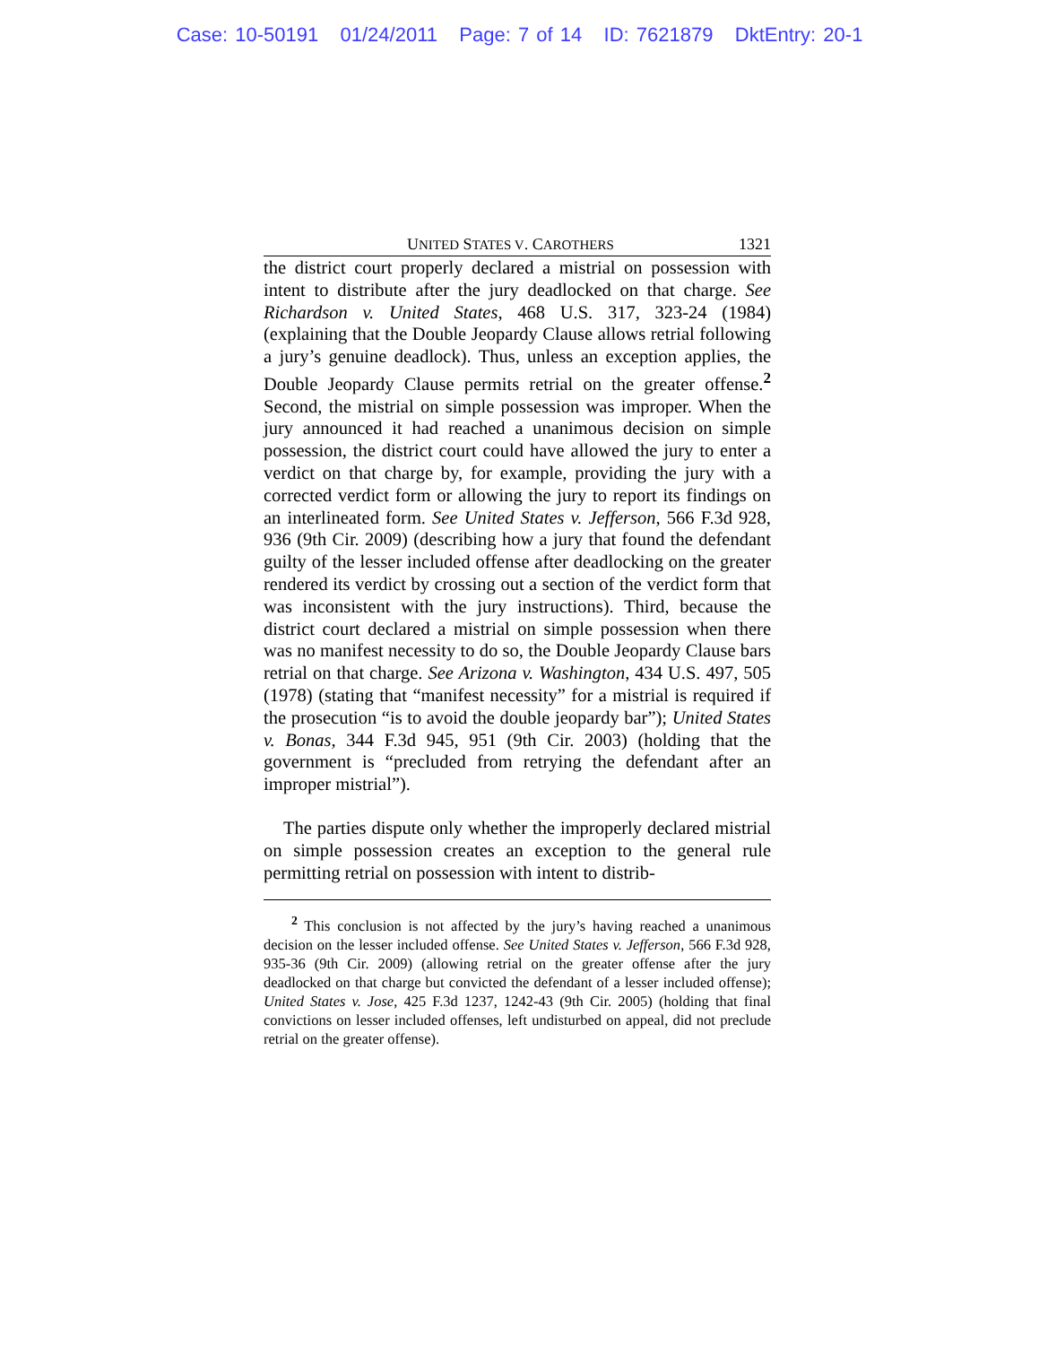Case: 10-50191 01/24/2011 Page: 7 of 14 ID: 7621879 DktEntry: 20-1
UNITED STATES V. CAROTHERS 1321
the district court properly declared a mistrial on possession with intent to distribute after the jury deadlocked on that charge. See Richardson v. United States, 468 U.S. 317, 323-24 (1984) (explaining that the Double Jeopardy Clause allows retrial following a jury’s genuine deadlock). Thus, unless an exception applies, the Double Jeopardy Clause permits retrial on the greater offense.<sup>2</sup> Second, the mistrial on simple possession was improper. When the jury announced it had reached a unanimous decision on simple possession, the district court could have allowed the jury to enter a verdict on that charge by, for example, providing the jury with a corrected verdict form or allowing the jury to report its findings on an interlineated form. See United States v. Jefferson, 566 F.3d 928, 936 (9th Cir. 2009) (describing how a jury that found the defendant guilty of the lesser included offense after deadlocking on the greater rendered its verdict by crossing out a section of the verdict form that was inconsistent with the jury instructions). Third, because the district court declared a mistrial on simple possession when there was no manifest necessity to do so, the Double Jeopardy Clause bars retrial on that charge. See Arizona v. Washington, 434 U.S. 497, 505 (1978) (stating that “manifest necessity” for a mistrial is required if the prosecution “is to avoid the double jeopardy bar”); United States v. Bonas, 344 F.3d 945, 951 (9th Cir. 2003) (holding that the government is “precluded from retrying the defendant after an improper mistrial”).
The parties dispute only whether the improperly declared mistrial on simple possession creates an exception to the general rule permitting retrial on possession with intent to distrib-
<sup>2</sup> This conclusion is not affected by the jury’s having reached a unanimous decision on the lesser included offense. See United States v. Jefferson, 566 F.3d 928, 935-36 (9th Cir. 2009) (allowing retrial on the greater offense after the jury deadlocked on that charge but convicted the defendant of a lesser included offense); United States v. Jose, 425 F.3d 1237, 1242-43 (9th Cir. 2005) (holding that final convictions on lesser included offenses, left undisturbed on appeal, did not preclude retrial on the greater offense).